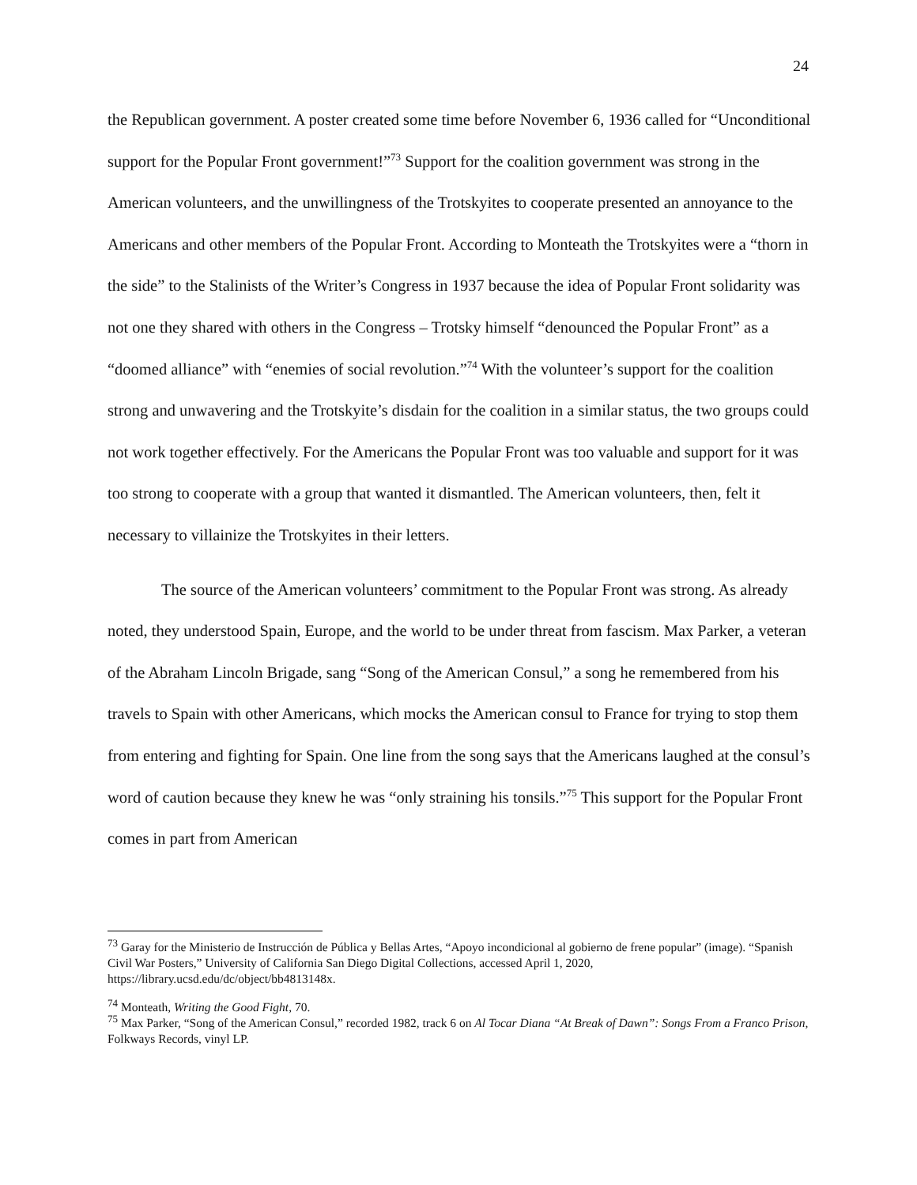24
the Republican government. A poster created some time before November 6, 1936 called for “Unconditional support for the Popular Front government!”<sup>73</sup> Support for the coalition government was strong in the American volunteers, and the unwillingness of the Trotskyites to cooperate presented an annoyance to the Americans and other members of the Popular Front. According to Monteath the Trotskyites were a “thorn in the side” to the Stalinists of the Writer’s Congress in 1937 because the idea of Popular Front solidarity was not one they shared with others in the Congress – Trotsky himself “denounced the Popular Front” as a “doomed alliance” with “enemies of social revolution.”<sup>74</sup> With the volunteer’s support for the coalition strong and unwavering and the Trotskyite’s disdain for the coalition in a similar status, the two groups could not work together effectively. For the Americans the Popular Front was too valuable and support for it was too strong to cooperate with a group that wanted it dismantled. The American volunteers, then, felt it necessary to villainize the Trotskyites in their letters.
The source of the American volunteers’ commitment to the Popular Front was strong. As already noted, they understood Spain, Europe, and the world to be under threat from fascism. Max Parker, a veteran of the Abraham Lincoln Brigade, sang “Song of the American Consul,” a song he remembered from his travels to Spain with other Americans, which mocks the American consul to France for trying to stop them from entering and fighting for Spain. One line from the song says that the Americans laughed at the consul’s word of caution because they knew he was “only straining his tonsils.”<sup>75</sup> This support for the Popular Front comes in part from American
<sup>73</sup> Garay for the Ministerio de Instrucción de Pública y Bellas Artes, “Apoyo incondicional al gobierno de frene popular” (image). “Spanish Civil War Posters,” University of California San Diego Digital Collections, accessed April 1, 2020, https://library.ucsd.edu/dc/object/bb4813148x.
<sup>74</sup> Monteath, Writing the Good Fight, 70.
<sup>75</sup> Max Parker, “Song of the American Consul,” recorded 1982, track 6 on Al Tocar Diana “At Break of Dawn”: Songs From a Franco Prison, Folkways Records, vinyl LP.